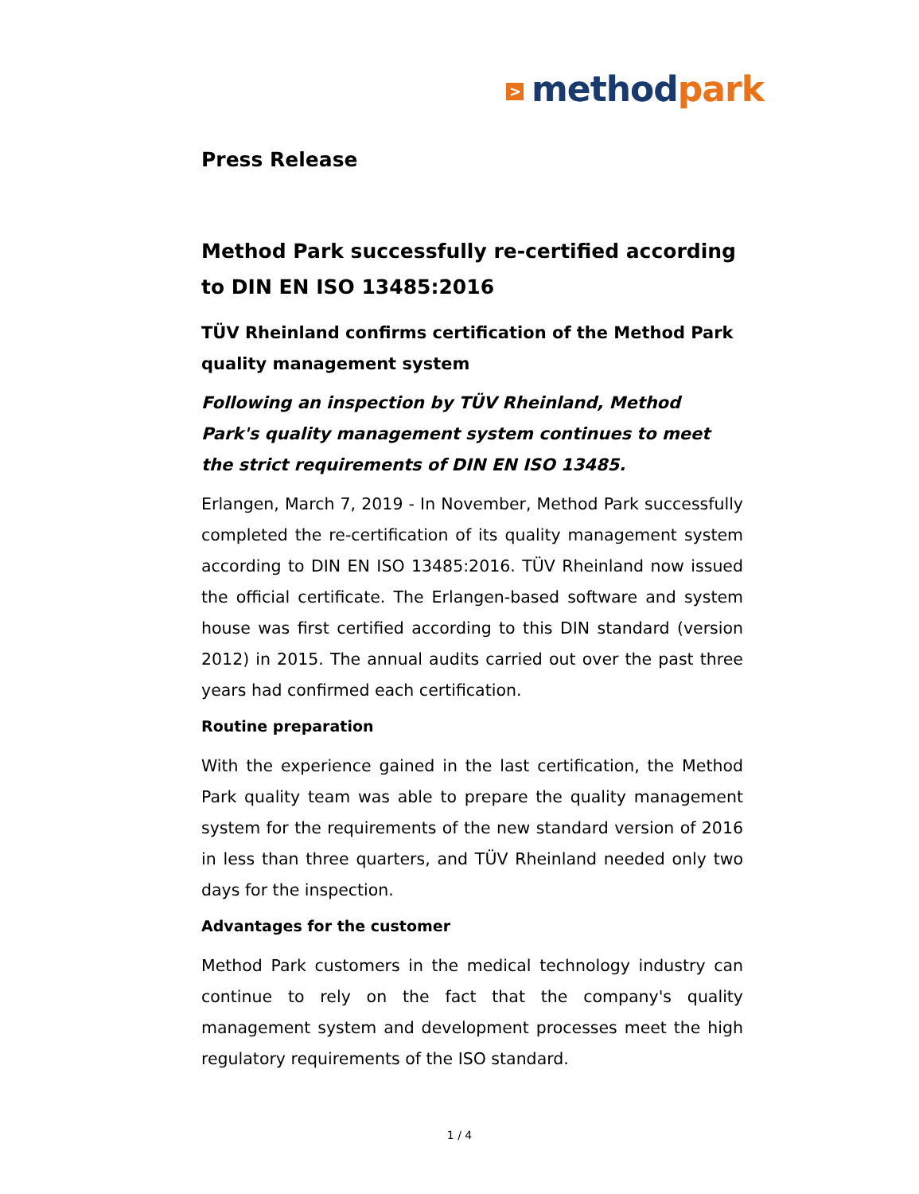> methodpark
Press Release
Method Park successfully re-certified according to DIN EN ISO 13485:2016
TÜV Rheinland confirms certification of the Method Park quality management system
Following an inspection by TÜV Rheinland, Method Park's quality management system continues to meet the strict requirements of DIN EN ISO 13485.
Erlangen, March 7, 2019 - In November, Method Park successfully completed the re-certification of its quality management system according to DIN EN ISO 13485:2016. TÜV Rheinland now issued the official certificate. The Erlangen-based software and system house was first certified according to this DIN standard (version 2012) in 2015. The annual audits carried out over the past three years had confirmed each certification.
Routine preparation
With the experience gained in the last certification, the Method Park quality team was able to prepare the quality management system for the requirements of the new standard version of 2016 in less than three quarters, and TÜV Rheinland needed only two days for the inspection.
Advantages for the customer
Method Park customers in the medical technology industry can continue to rely on the fact that the company's quality management system and development processes meet the high regulatory requirements of the ISO standard.
1 / 4